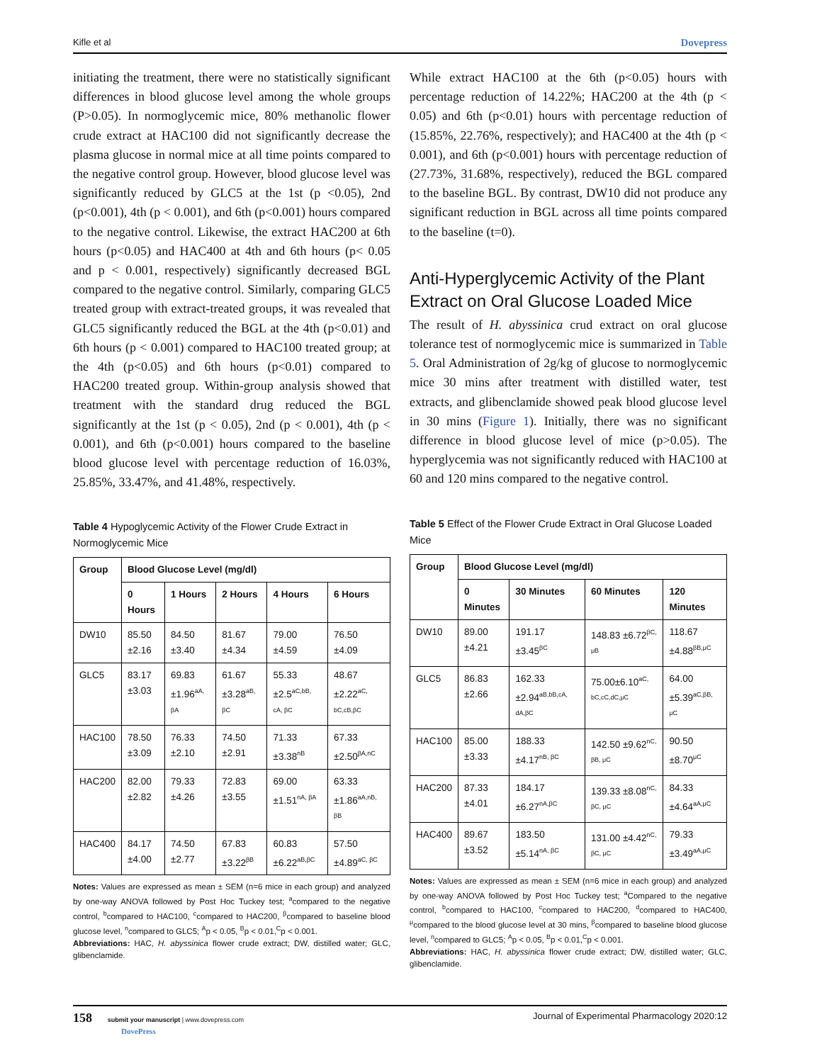Kifle et al Dovepress
initiating the treatment, there were no statistically significant differences in blood glucose level among the whole groups (P>0.05). In normoglycemic mice, 80% methanolic flower crude extract at HAC100 did not significantly decrease the plasma glucose in normal mice at all time points compared to the negative control group. However, blood glucose level was significantly reduced by GLC5 at the 1st (p <0.05), 2nd (p<0.001), 4th (p < 0.001), and 6th (p<0.001) hours compared to the negative control. Likewise, the extract HAC200 at 6th hours (p<0.05) and HAC400 at 4th and 6th hours (p< 0.05 and p < 0.001, respectively) significantly decreased BGL compared to the negative control. Similarly, comparing GLC5 treated group with extract-treated groups, it was revealed that GLC5 significantly reduced the BGL at the 4th (p<0.01) and 6th hours (p < 0.001) compared to HAC100 treated group; at the 4th (p<0.05) and 6th hours (p<0.01) compared to HAC200 treated group. Within-group analysis showed that treatment with the standard drug reduced the BGL significantly at the 1st (p < 0.05), 2nd (p < 0.001), 4th (p < 0.001), and 6th (p<0.001) hours compared to the baseline blood glucose level with percentage reduction of 16.03%, 25.85%, 33.47%, and 41.48%, respectively.
Table 4 Hypoglycemic Activity of the Flower Crude Extract in Normoglycemic Mice
| Group | Blood Glucose Level (mg/dl) | | | | |
| --- | --- | --- | --- | --- | --- |
| | 0 Hours | 1 Hours | 2 Hours | 4 Hours | 6 Hours |
| DW10 | 85.50 ±2.16 | 84.50 ±3.40 | 81.67 ±4.34 | 79.00 ±4.59 | 76.50 ±4.09 |
| GLC5 | 83.17 ±3.03 | 69.83 ±1.96<sup>aA, βA</sup> | 61.67 ±3.28<sup>aB, βC</sup> | 55.33 ±2.5<sup>aC,bB, cA, βC</sup> | 48.67 ±2.22<sup>aC, bC,cB,βC</sup> |
| HAC100 | 78.50 ±3.09 | 76.33 ±2.10 | 74.50 ±2.91 | 71.33 ±3.38<sup>nB</sup> | 67.33 ±2.50<sup>βA,nC</sup> |
| HAC200 | 82.00 ±2.82 | 79.33 ±4.26 | 72.83 ±3.55 | 69.00 ±1.51<sup>nA, βA</sup> | 63.33 ±1.86<sup>aA,nB, βB</sup> |
| HAC400 | 84.17 ±4.00 | 74.50 ±2.77 | 67.83 ±3.22<sup>βB</sup> | 60.83 ±6.22<sup>aB,βC</sup> | 57.50 ±4.89<sup>aC, βC</sup> |
Notes: Values are expressed as mean ± SEM (n=6 mice in each group) and analyzed by one-way ANOVA followed by Post Hoc Tuckey test; <sup>a</sup>compared to the negative control, <sup>b</sup>compared to HAC100, <sup>c</sup>compared to HAC200, <sup>β</sup>compared to baseline blood glucose level, <sup>n</sup>compared to GLC5; <sup>A</sup>p < 0.05, <sup>B</sup>p < 0.01,<sup>C</sup>p < 0.001.
Abbreviations: HAC, H. abyssinica flower crude extract; DW, distilled water; GLC, glibenclamide.
While extract HAC100 at the 6th (p<0.05) hours with percentage reduction of 14.22%; HAC200 at the 4th (p < 0.05) and 6th (p<0.01) hours with percentage reduction of (15.85%, 22.76%, respectively); and HAC400 at the 4th (p < 0.001), and 6th (p<0.001) hours with percentage reduction of (27.73%, 31.68%, respectively), reduced the BGL compared to the baseline BGL. By contrast, DW10 did not produce any significant reduction in BGL across all time points compared to the baseline (t=0).
Anti-Hyperglycemic Activity of the Plant Extract on Oral Glucose Loaded Mice
The result of H. abyssinica crud extract on oral glucose tolerance test of normoglycemic mice is summarized in Table 5. Oral Administration of 2g/kg of glucose to normoglycemic mice 30 mins after treatment with distilled water, test extracts, and glibenclamide showed peak blood glucose level in 30 mins (Figure 1). Initially, there was no significant difference in blood glucose level of mice (p>0.05). The hyperglycemia was not significantly reduced with HAC100 at 60 and 120 mins compared to the negative control.
Table 5 Effect of the Flower Crude Extract in Oral Glucose Loaded Mice
| Group | Blood Glucose Level (mg/dl) | | | |
| --- | --- | --- | --- | --- |
| | 0 Minutes | 30 Minutes | 60 Minutes | 120 Minutes |
| DW10 | 89.00 ±4.21 | 191.17 ±3.45<sup>βC</sup> | 148.83 ±6.72<sup>βC, μB</sup> | 118.67 ±4.88<sup>βB,μC</sup> |
| GLC5 | 86.83 ±2.66 | 162.33 ±2.94<sup>aB,bB,cA, dA,βC</sup> | 75.00±6.10<sup>aC, bC,cC,dC,μC</sup> | 64.00 ±5.39<sup>aC,βB, μC</sup> |
| HAC100 | 85.00 ±3.33 | 188.33 ±4.17<sup>nB, βC</sup> | 142.50 ±9.62<sup>nC, βB, μC</sup> | 90.50 ±8.70<sup>μC</sup> |
| HAC200 | 87.33 ±4.01 | 184.17 ±6.27<sup>nA,βC</sup> | 139.33 ±8.08<sup>nC, βC, μC</sup> | 84.33 ±4.64<sup>aA,μC</sup> |
| HAC400 | 89.67 ±3.52 | 183.50 ±5.14<sup>nA, βC</sup> | 131.00 ±4.42<sup>nC, βC, μC</sup> | 79.33 ±3.49<sup>aA,μC</sup> |
Notes: Values are expressed as mean ± SEM (n=6 mice in each group) and analyzed by one-way ANOVA followed by Post Hoc Tuckey test; <sup>a</sup>Compared to the negative control, <sup>b</sup>compared to HAC100, <sup>c</sup>compared to HAC200, <sup>d</sup>compared to HAC400, <sup>μ</sup>compared to the blood glucose level at 30 mins, <sup>β</sup>compared to baseline blood glucose level, <sup>n</sup>compared to GLC5; <sup>A</sup>p < 0.05, <sup>B</sup>p < 0.01,<sup>C</sup>p < 0.001.
Abbreviations: HAC, H. abyssinica flower crude extract; DW, distilled water; GLC, glibenclamide.
158 submit your manuscript | www.dovepress.com
DovePress
Journal of Experimental Pharmacology 2020:12